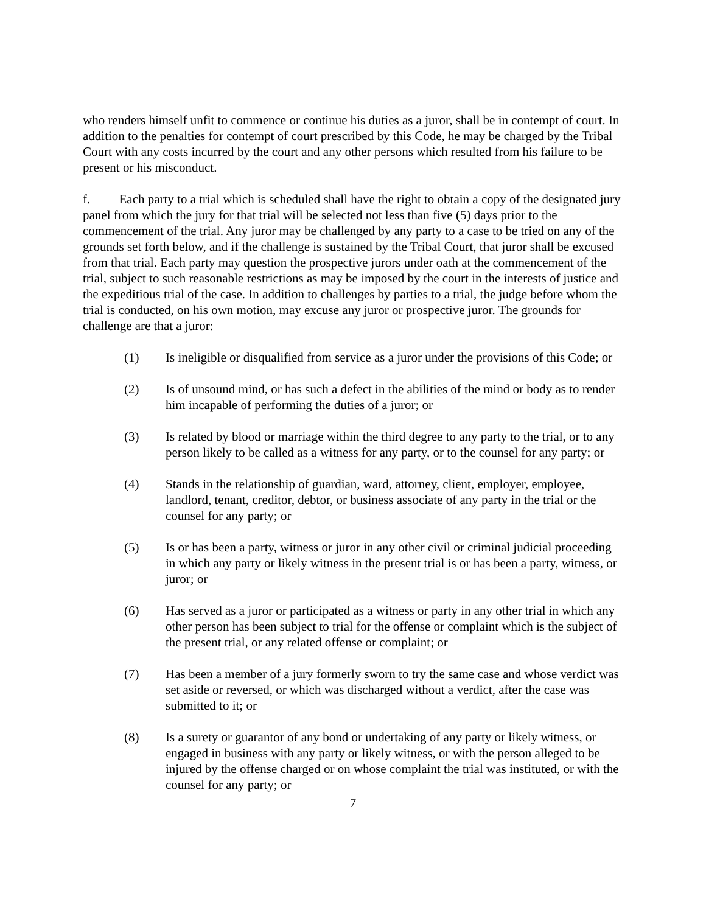who renders himself unfit to commence or continue his duties as a juror, shall be in contempt of court. In addition to the penalties for contempt of court prescribed by this Code, he may be charged by the Tribal Court with any costs incurred by the court and any other persons which resulted from his failure to be present or his misconduct.
f. Each party to a trial which is scheduled shall have the right to obtain a copy of the designated jury panel from which the jury for that trial will be selected not less than five (5) days prior to the commencement of the trial. Any juror may be challenged by any party to a case to be tried on any of the grounds set forth below, and if the challenge is sustained by the Tribal Court, that juror shall be excused from that trial. Each party may question the prospective jurors under oath at the commencement of the trial, subject to such reasonable restrictions as may be imposed by the court in the interests of justice and the expeditious trial of the case. In addition to challenges by parties to a trial, the judge before whom the trial is conducted, on his own motion, may excuse any juror or prospective juror. The grounds for challenge are that a juror:
(1) Is ineligible or disqualified from service as a juror under the provisions of this Code; or
(2) Is of unsound mind, or has such a defect in the abilities of the mind or body as to render him incapable of performing the duties of a juror; or
(3) Is related by blood or marriage within the third degree to any party to the trial, or to any person likely to be called as a witness for any party, or to the counsel for any party; or
(4) Stands in the relationship of guardian, ward, attorney, client, employer, employee, landlord, tenant, creditor, debtor, or business associate of any party in the trial or the counsel for any party; or
(5) Is or has been a party, witness or juror in any other civil or criminal judicial proceeding in which any party or likely witness in the present trial is or has been a party, witness, or juror; or
(6) Has served as a juror or participated as a witness or party in any other trial in which any other person has been subject to trial for the offense or complaint which is the subject of the present trial, or any related offense or complaint; or
(7) Has been a member of a jury formerly sworn to try the same case and whose verdict was set aside or reversed, or which was discharged without a verdict, after the case was submitted to it; or
(8) Is a surety or guarantor of any bond or undertaking of any party or likely witness, or engaged in business with any party or likely witness, or with the person alleged to be injured by the offense charged or on whose complaint the trial was instituted, or with the counsel for any party; or
7